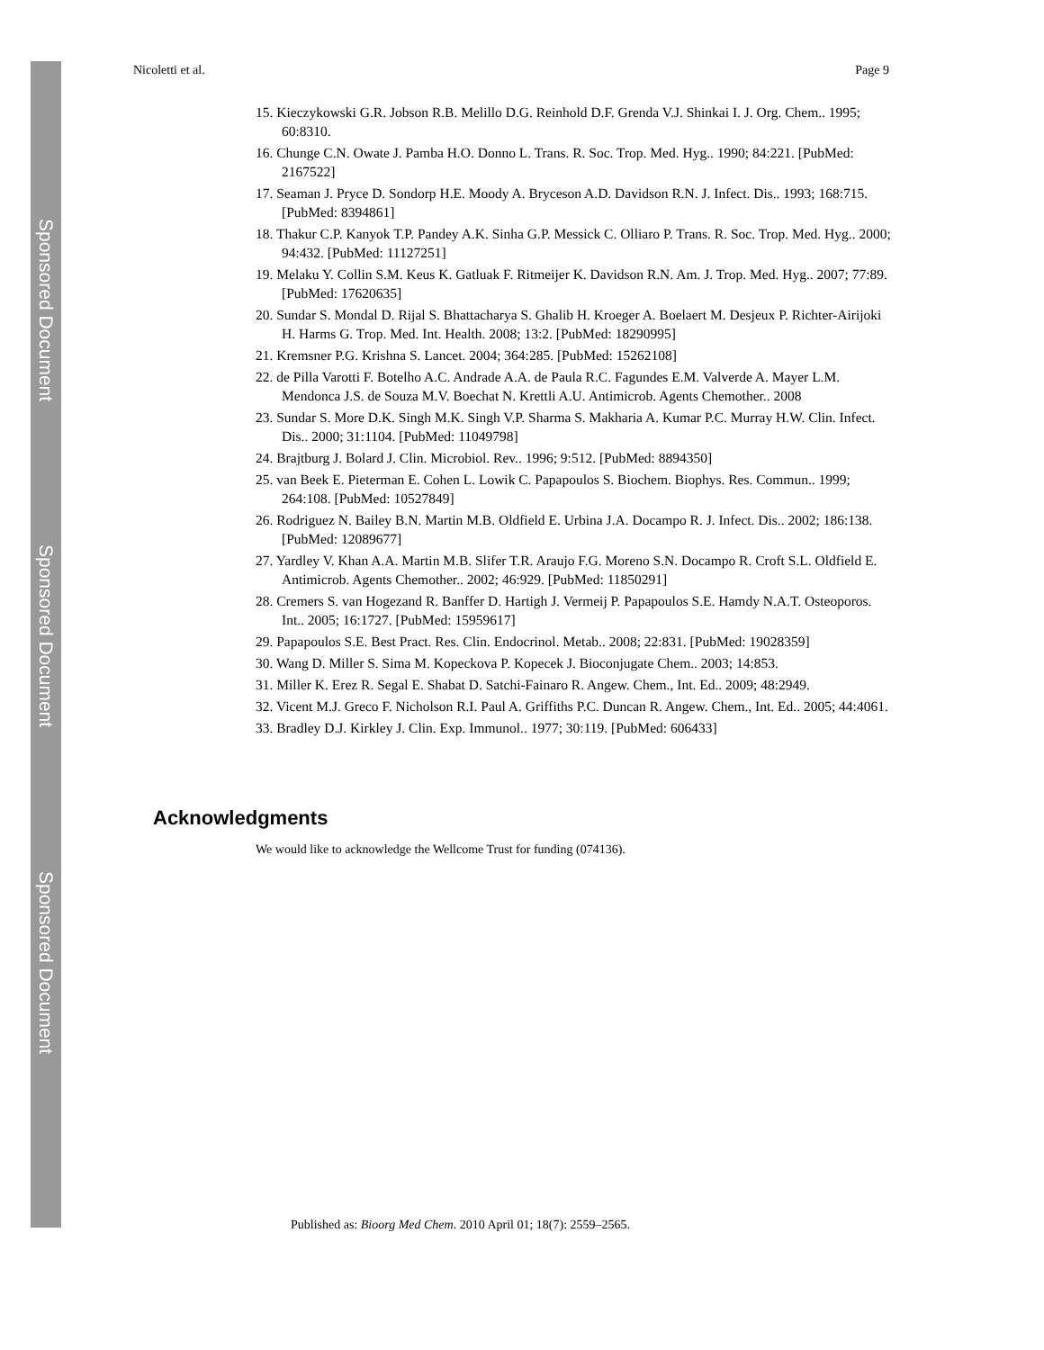Sponsored Document
Sponsored Document
Sponsored Document
Nicoletti et al. Page 9
15. Kieczykowski G.R. Jobson R.B. Melillo D.G. Reinhold D.F. Grenda V.J. Shinkai I. J. Org. Chem.. 1995; 60:8310.
16. Chunge C.N. Owate J. Pamba H.O. Donno L. Trans. R. Soc. Trop. Med. Hyg.. 1990; 84:221. [PubMed: 2167522]
17. Seaman J. Pryce D. Sondorp H.E. Moody A. Bryceson A.D. Davidson R.N. J. Infect. Dis.. 1993; 168:715. [PubMed: 8394861]
18. Thakur C.P. Kanyok T.P. Pandey A.K. Sinha G.P. Messick C. Olliaro P. Trans. R. Soc. Trop. Med. Hyg.. 2000; 94:432. [PubMed: 11127251]
19. Melaku Y. Collin S.M. Keus K. Gatluak F. Ritmeijer K. Davidson R.N. Am. J. Trop. Med. Hyg.. 2007; 77:89. [PubMed: 17620635]
20. Sundar S. Mondal D. Rijal S. Bhattacharya S. Ghalib H. Kroeger A. Boelaert M. Desjeux P. Richter-Airijoki H. Harms G. Trop. Med. Int. Health. 2008; 13:2. [PubMed: 18290995]
21. Kremsner P.G. Krishna S. Lancet. 2004; 364:285. [PubMed: 15262108]
22. de Pilla Varotti F. Botelho A.C. Andrade A.A. de Paula R.C. Fagundes E.M. Valverde A. Mayer L.M. Mendonca J.S. de Souza M.V. Boechat N. Krettli A.U. Antimicrob. Agents Chemother.. 2008
23. Sundar S. More D.K. Singh M.K. Singh V.P. Sharma S. Makharia A. Kumar P.C. Murray H.W. Clin. Infect. Dis.. 2000; 31:1104. [PubMed: 11049798]
24. Brajtburg J. Bolard J. Clin. Microbiol. Rev.. 1996; 9:512. [PubMed: 8894350]
25. van Beek E. Pieterman E. Cohen L. Lowik C. Papapoulos S. Biochem. Biophys. Res. Commun.. 1999; 264:108. [PubMed: 10527849]
26. Rodriguez N. Bailey B.N. Martin M.B. Oldfield E. Urbina J.A. Docampo R. J. Infect. Dis.. 2002; 186:138. [PubMed: 12089677]
27. Yardley V. Khan A.A. Martin M.B. Slifer T.R. Araujo F.G. Moreno S.N. Docampo R. Croft S.L. Oldfield E. Antimicrob. Agents Chemother.. 2002; 46:929. [PubMed: 11850291]
28. Cremers S. van Hogezand R. Banffer D. Hartigh J. Vermeij P. Papapoulos S.E. Hamdy N.A.T. Osteoporos. Int.. 2005; 16:1727. [PubMed: 15959617]
29. Papapoulos S.E. Best Pract. Res. Clin. Endocrinol. Metab.. 2008; 22:831. [PubMed: 19028359]
30. Wang D. Miller S. Sima M. Kopeckova P. Kopecek J. Bioconjugate Chem.. 2003; 14:853.
31. Miller K. Erez R. Segal E. Shabat D. Satchi-Fainaro R. Angew. Chem., Int. Ed.. 2009; 48:2949.
32. Vicent M.J. Greco F. Nicholson R.I. Paul A. Griffiths P.C. Duncan R. Angew. Chem., Int. Ed.. 2005; 44:4061.
33. Bradley D.J. Kirkley J. Clin. Exp. Immunol.. 1977; 30:119. [PubMed: 606433]
Acknowledgments
We would like to acknowledge the Wellcome Trust for funding (074136).
Published as: Bioorg Med Chem. 2010 April 01; 18(7): 2559–2565.